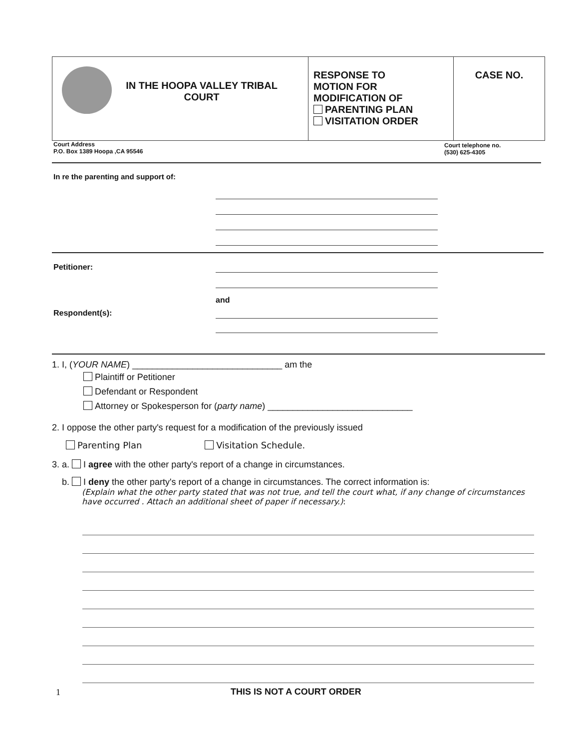| IN THE HOOPA VALLEY TRIBAL COURT | RESPONSE TO MOTION FOR MODIFICATION OF PARENTING PLAN VISITATION ORDER | CASE NO. |
Court Address
P.O. Box 1389 Hoopa ,CA 95546
Court telephone no.
(530) 625-4305
In re the parenting and support of:
Petitioner:
and
Respondent(s):
1. I, (YOUR NAME) ______________________________ am the
Plaintiff or Petitioner
Defendant or Respondent
Attorney or Spokesperson for (party name) _____________________________
2. I oppose the other party's request for a modification of the previously issued
Parenting Plan Visitation Schedule.
3. a. I agree with the other party's report of a change in circumstances.
b. I deny the other party's report of a change in circumstances. The correct information is:
(Explain what the other party stated that was not true, and tell the court what, if any change of circumstances have occurred . Attach an additional sheet of paper if necessary.):
1 THIS IS NOT A COURT ORDER